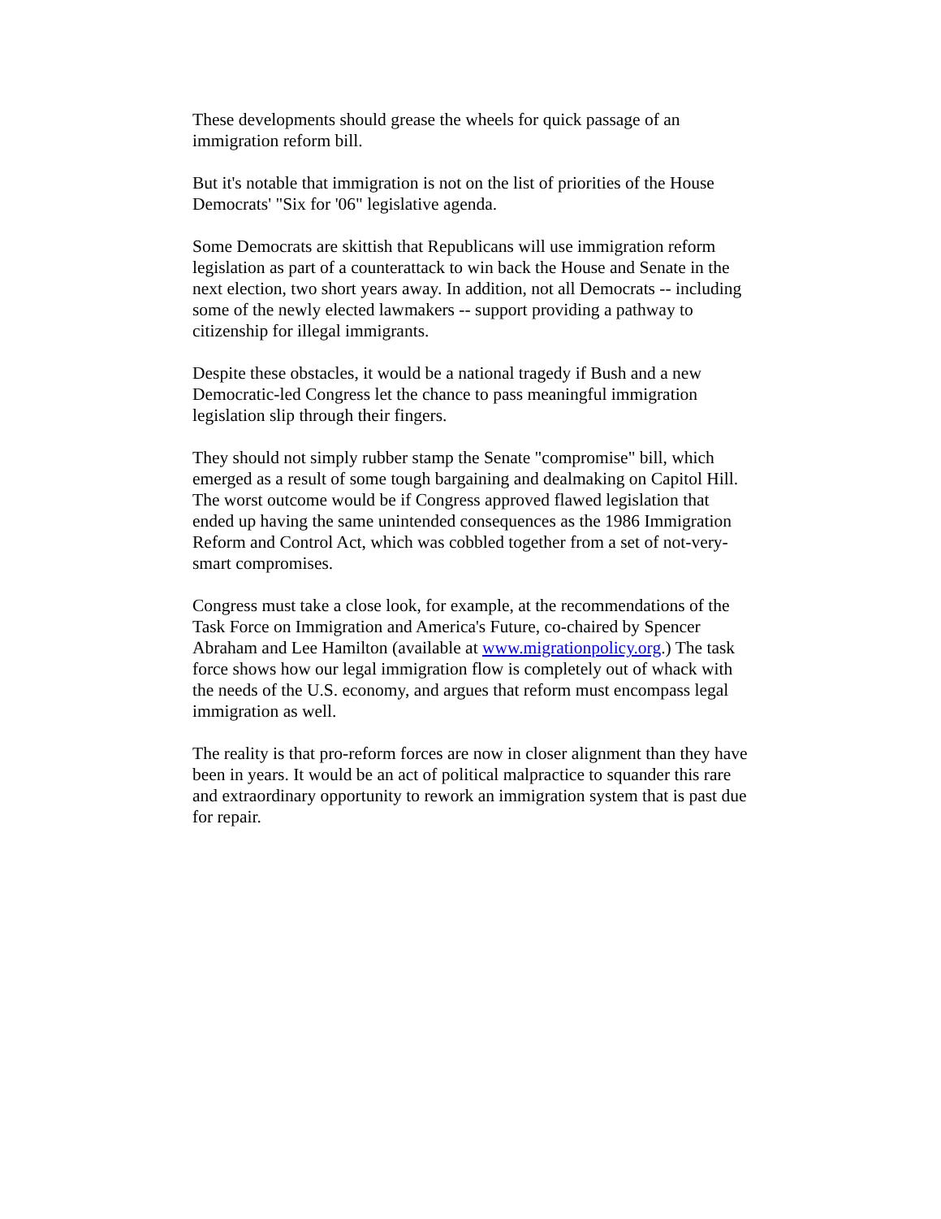These developments should grease the wheels for quick passage of an immigration reform bill.
But it's notable that immigration is not on the list of priorities of the House Democrats' "Six for '06" legislative agenda.
Some Democrats are skittish that Republicans will use immigration reform legislation as part of a counterattack to win back the House and Senate in the next election, two short years away. In addition, not all Democrats -- including some of the newly elected lawmakers -- support providing a pathway to citizenship for illegal immigrants.
Despite these obstacles, it would be a national tragedy if Bush and a new Democratic-led Congress let the chance to pass meaningful immigration legislation slip through their fingers.
They should not simply rubber stamp the Senate "compromise" bill, which emerged as a result of some tough bargaining and dealmaking on Capitol Hill. The worst outcome would be if Congress approved flawed legislation that ended up having the same unintended consequences as the 1986 Immigration Reform and Control Act, which was cobbled together from a set of not-very-smart compromises.
Congress must take a close look, for example, at the recommendations of the Task Force on Immigration and America's Future, co-chaired by Spencer Abraham and Lee Hamilton (available at www.migrationpolicy.org.) The task force shows how our legal immigration flow is completely out of whack with the needs of the U.S. economy, and argues that reform must encompass legal immigration as well.
The reality is that pro-reform forces are now in closer alignment than they have been in years. It would be an act of political malpractice to squander this rare and extraordinary opportunity to rework an immigration system that is past due for repair.